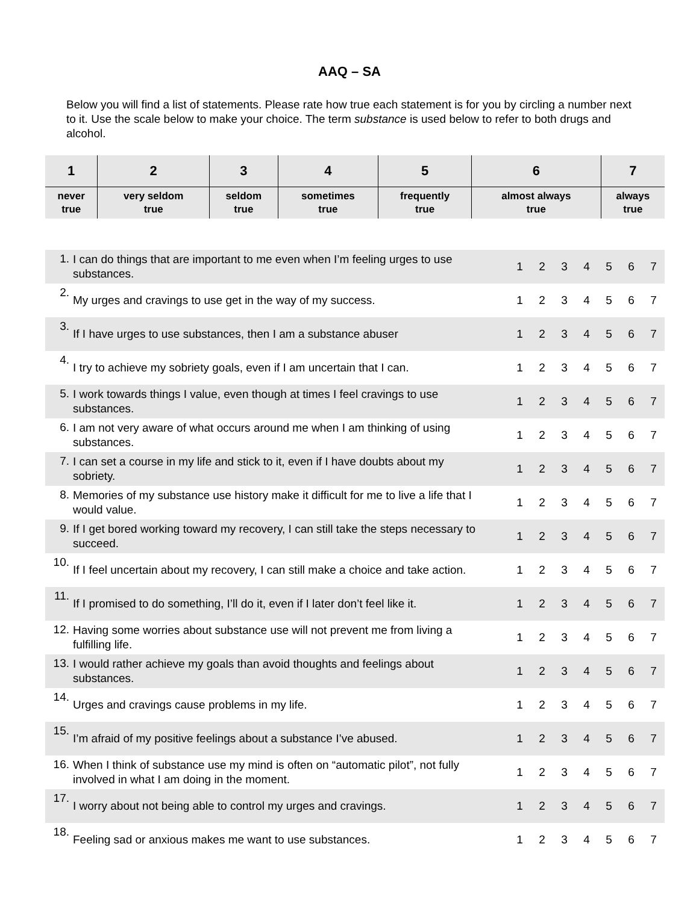AAQ – SA
Below you will find a list of statements. Please rate how true each statement is for you by circling a number next to it. Use the scale below to make your choice. The term substance is used below to refer to both drugs and alcohol.
| 1 | 2 | 3 | 4 | 5 | 6 | 7 |
| --- | --- | --- | --- | --- | --- | --- |
| never true | very seldom true | seldom true | sometimes true | frequently true | almost always true | always true |
| 1. | I can do things that are important to me even when I’m feeling urges to use substances. | 1 | 2 | 3 | 4 | 5 | 6 | 7 |
| 2. | My urges and cravings to use get in the way of my success. | 1 | 2 | 3 | 4 | 5 | 6 | 7 |
| 3. | If I have urges to use substances, then I am a substance abuser | 1 | 2 | 3 | 4 | 5 | 6 | 7 |
| 4. | I try to achieve my sobriety goals, even if I am uncertain that I can. | 1 | 2 | 3 | 4 | 5 | 6 | 7 |
| 5. | I work towards things I value, even though at times I feel cravings to use substances. | 1 | 2 | 3 | 4 | 5 | 6 | 7 |
| 6. | I am not very aware of what occurs around me when I am thinking of using substances. | 1 | 2 | 3 | 4 | 5 | 6 | 7 |
| 7. | I can set a course in my life and stick to it, even if I have doubts about my sobriety. | 1 | 2 | 3 | 4 | 5 | 6 | 7 |
| 8. | Memories of my substance use history make it difficult for me to live a life that I would value. | 1 | 2 | 3 | 4 | 5 | 6 | 7 |
| 9. | If I get bored working toward my recovery, I can still take the steps necessary to succeed. | 1 | 2 | 3 | 4 | 5 | 6 | 7 |
| 10. | If I feel uncertain about my recovery, I can still make a choice and take action. | 1 | 2 | 3 | 4 | 5 | 6 | 7 |
| 11. | If I promised to do something, I’ll do it, even if I later don’t feel like it. | 1 | 2 | 3 | 4 | 5 | 6 | 7 |
| 12. | Having some worries about substance use will not prevent me from living a fulfilling life. | 1 | 2 | 3 | 4 | 5 | 6 | 7 |
| 13. | I would rather achieve my goals than avoid thoughts and feelings about substances. | 1 | 2 | 3 | 4 | 5 | 6 | 7 |
| 14. | Urges and cravings cause problems in my life. | 1 | 2 | 3 | 4 | 5 | 6 | 7 |
| 15. | I’m afraid of my positive feelings about a substance I’ve abused. | 1 | 2 | 3 | 4 | 5 | 6 | 7 |
| 16. | When I think of substance use my mind is often on “automatic pilot”, not fully involved in what I am doing in the moment. | 1 | 2 | 3 | 4 | 5 | 6 | 7 |
| 17. | I worry about not being able to control my urges and cravings. | 1 | 2 | 3 | 4 | 5 | 6 | 7 |
| 18. | Feeling sad or anxious makes me want to use substances. | 1 | 2 | 3 | 4 | 5 | 6 | 7 |